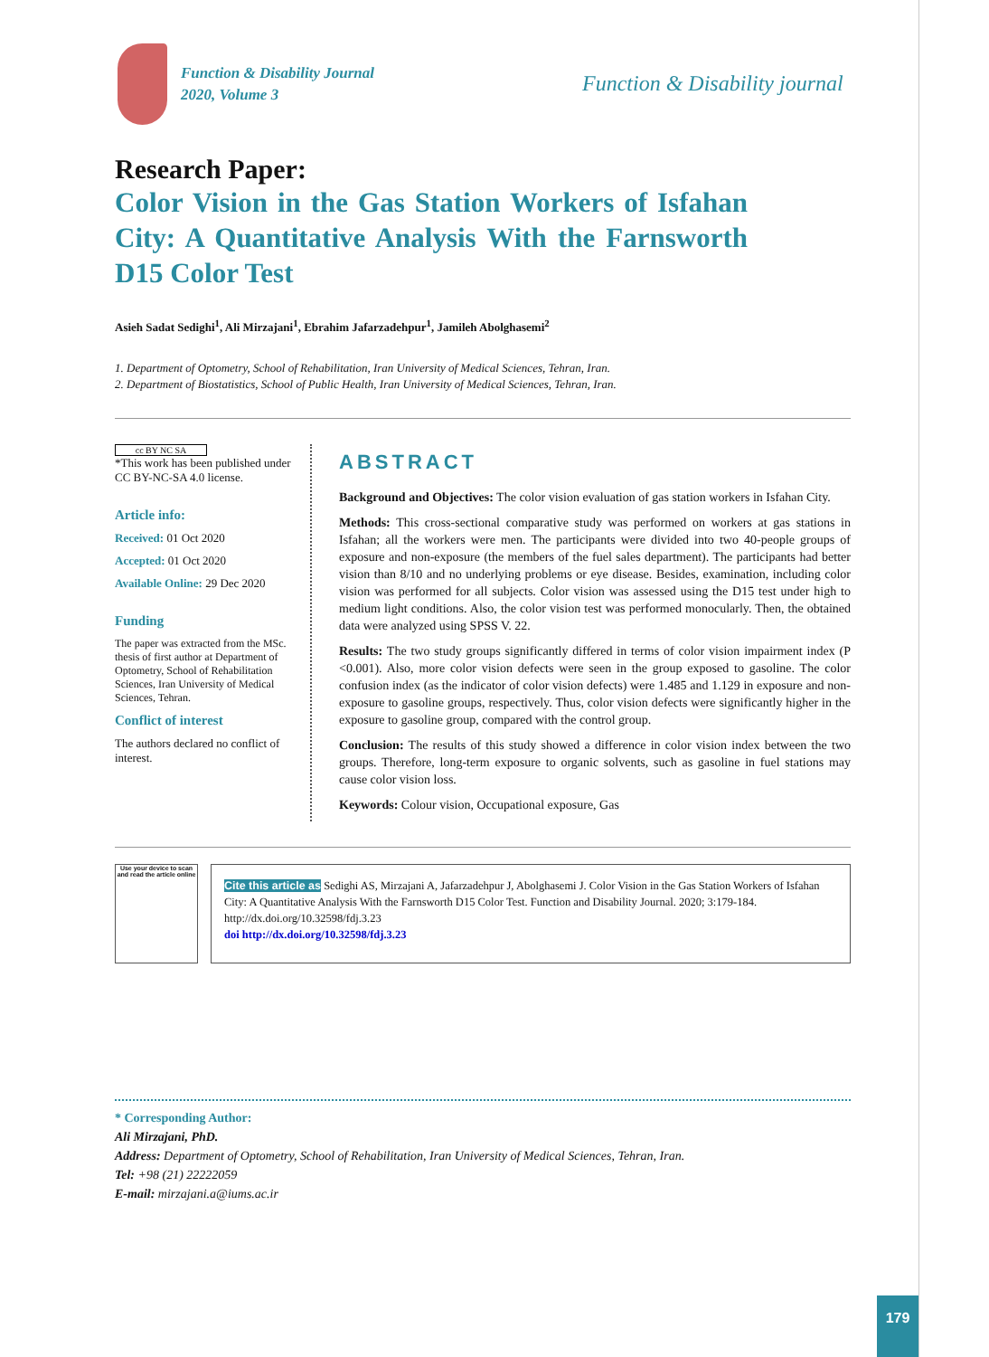Function & Disability Journal
2020, Volume 3
Function & Disability journal
Research Paper:
Color Vision in the Gas Station Workers of Isfahan City: A Quantitative Analysis With the Farnsworth D15 Color Test
Asieh Sadat Sedighi<sup>1</sup>, Ali Mirzajani<sup>1</sup>, Ebrahim Jafarzadehpur<sup>1</sup>, Jamileh Abolghasemi<sup>2</sup>
1. Department of Optometry, School of Rehabilitation, Iran University of Medical Sciences, Tehran, Iran.
2. Department of Biostatistics, School of Public Health, Iran University of Medical Sciences, Tehran, Iran.
cc BY NC SA
*This work has been published under CC BY-NC-SA 4.0 license.
Article info:
Received: 01 Oct 2020
Accepted: 01 Oct 2020
Available Online: 29 Dec 2020
Funding
The paper was extracted from the MSc. thesis of first author at Department of Optometry, School of Rehabilitation Sciences, Iran University of Medical Sciences, Tehran.
Conflict of interest
The authors declared no conflict of interest.
ABSTRACT
Background and Objectives: The color vision evaluation of gas station workers in Isfahan City.
Methods: This cross-sectional comparative study was performed on workers at gas stations in Isfahan; all the workers were men. The participants were divided into two 40-people groups of exposure and non-exposure (the members of the fuel sales department). The participants had better vision than 8/10 and no underlying problems or eye disease. Besides, examination, including color vision was performed for all subjects. Color vision was assessed using the D15 test under high to medium light conditions. Also, the color vision test was performed monocularly. Then, the obtained data were analyzed using SPSS V. 22.
Results: The two study groups significantly differed in terms of color vision impairment index (P <0.001). Also, more color vision defects were seen in the group exposed to gasoline. The color confusion index (as the indicator of color vision defects) were 1.485 and 1.129 in exposure and non-exposure to gasoline groups, respectively. Thus, color vision defects were significantly higher in the exposure to gasoline group, compared with the control group.
Conclusion: The results of this study showed a difference in color vision index between the two groups. Therefore, long-term exposure to organic solvents, such as gasoline in fuel stations may cause color vision loss.
Keywords: Colour vision, Occupational exposure, Gas
Use your device to scan and read the article online
Cite this article as Sedighi AS, Mirzajani A, Jafarzadehpur J, Abolghasemi J. Color Vision in the Gas Station Workers of Isfahan City: A Quantitative Analysis With the Farnsworth D15 Color Test. Function and Disability Journal. 2020; 3:179-184. http://dx.doi.org/10.32598/fdj.3.23
doi http://dx.doi.org/10.32598/fdj.3.23
* Corresponding Author:
Ali Mirzajani, PhD.
Address: Department of Optometry, School of Rehabilitation, Iran University of Medical Sciences, Tehran, Iran.
Tel: +98 (21) 22222059
E-mail: mirzajani.a@iums.ac.ir
179